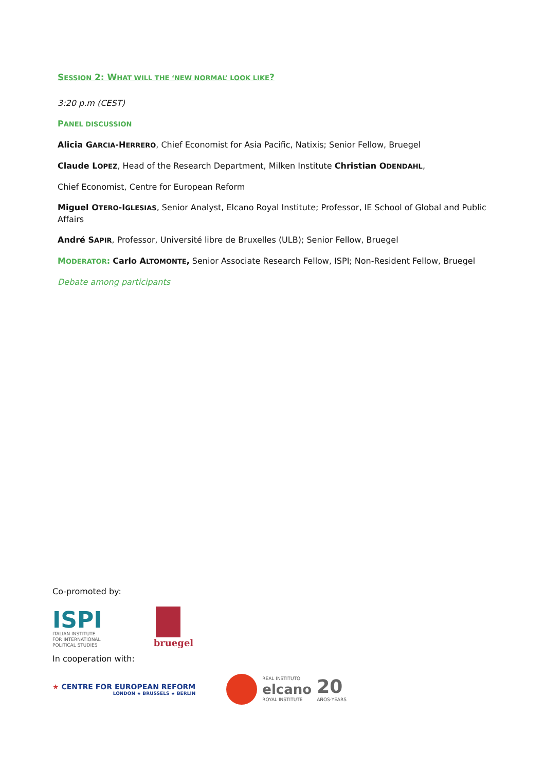SESSION 2: WHAT WILL THE ‘NEW NORMAL’ LOOK LIKE?
3:20 p.m (CEST)
PANEL DISCUSSION
Alicia GARCIA-HERRERO, Chief Economist for Asia Pacific, Natixis; Senior Fellow, Bruegel
Claude LOPEZ, Head of the Research Department, Milken Institute Christian ODENDAHL,
Chief Economist, Centre for European Reform
Miguel OTERO-IGLESIAS, Senior Analyst, Elcano Royal Institute; Professor, IE School of Global and Public Affairs
André SAPIR, Professor, Université libre de Bruxelles (ULB); Senior Fellow, Bruegel
MODERATOR: Carlo ALTOMONTE, Senior Associate Research Fellow, ISPI; Non-Resident Fellow, Bruegel
Debate among participants
Co-promoted by:
ISPI
ITALIAN INSTITUTE
FOR INTERNATIONAL
POLITICAL STUDIES
bruegel
In cooperation with:
★ CENTRE FOR EUROPEAN REFORM
LONDON ★ BRUSSELS ★ BERLIN
REAL INSTITUTO
elcano
ROYAL INSTITUTE
20
AÑOS·YEARS